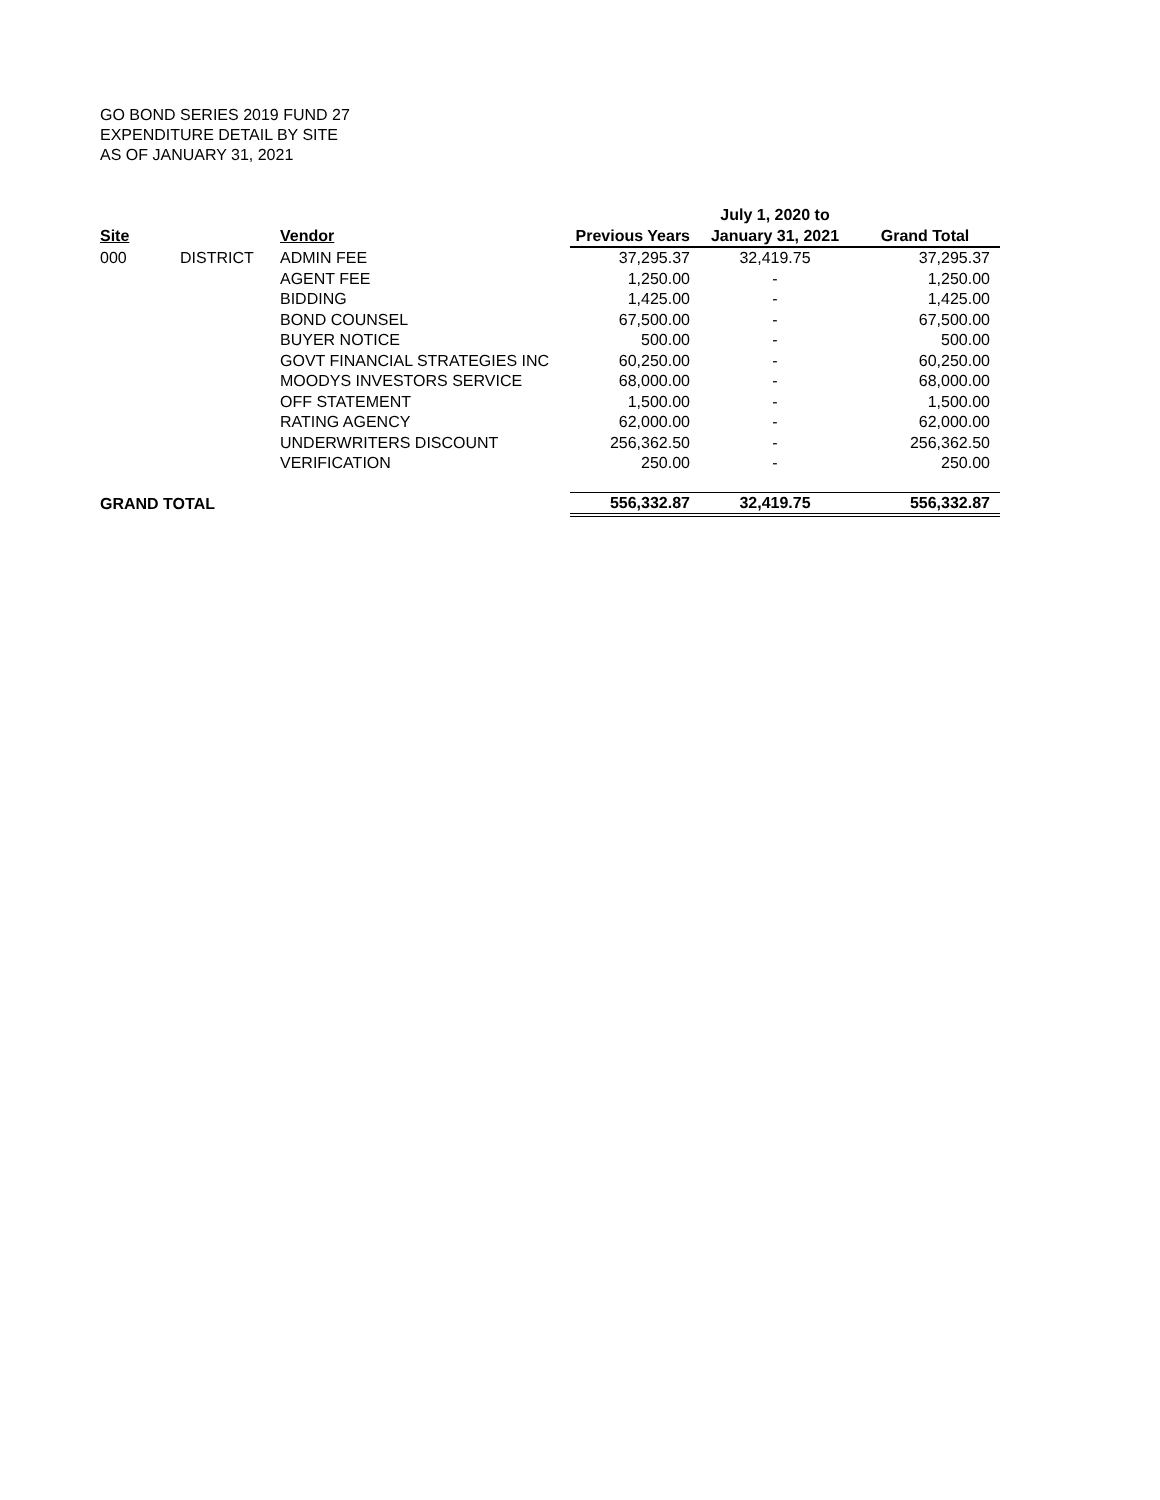GO BOND SERIES 2019 FUND 27
EXPENDITURE DETAIL BY SITE
AS OF JANUARY 31, 2021
| | | | | July 1, 2020 to | |
| --- | --- | --- | --- | --- | --- |
| Site | | Vendor | Previous Years | January 31, 2021 | Grand Total |
| 000 | DISTRICT | ADMIN FEE | 37,295.37 | 32,419.75 | 37,295.37 |
| | | AGENT FEE | 1,250.00 | - | 1,250.00 |
| | | BIDDING | 1,425.00 | - | 1,425.00 |
| | | BOND COUNSEL | 67,500.00 | - | 67,500.00 |
| | | BUYER NOTICE | 500.00 | - | 500.00 |
| | | GOVT FINANCIAL STRATEGIES INC | 60,250.00 | - | 60,250.00 |
| | | MOODYS INVESTORS SERVICE | 68,000.00 | - | 68,000.00 |
| | | OFF STATEMENT | 1,500.00 | - | 1,500.00 |
| | | RATING AGENCY | 62,000.00 | - | 62,000.00 |
| | | UNDERWRITERS DISCOUNT | 256,362.50 | - | 256,362.50 |
| | | VERIFICATION | 250.00 | - | 250.00 |
| GRAND TOTAL | | | 556,332.87 | 32,419.75 | 556,332.87 |